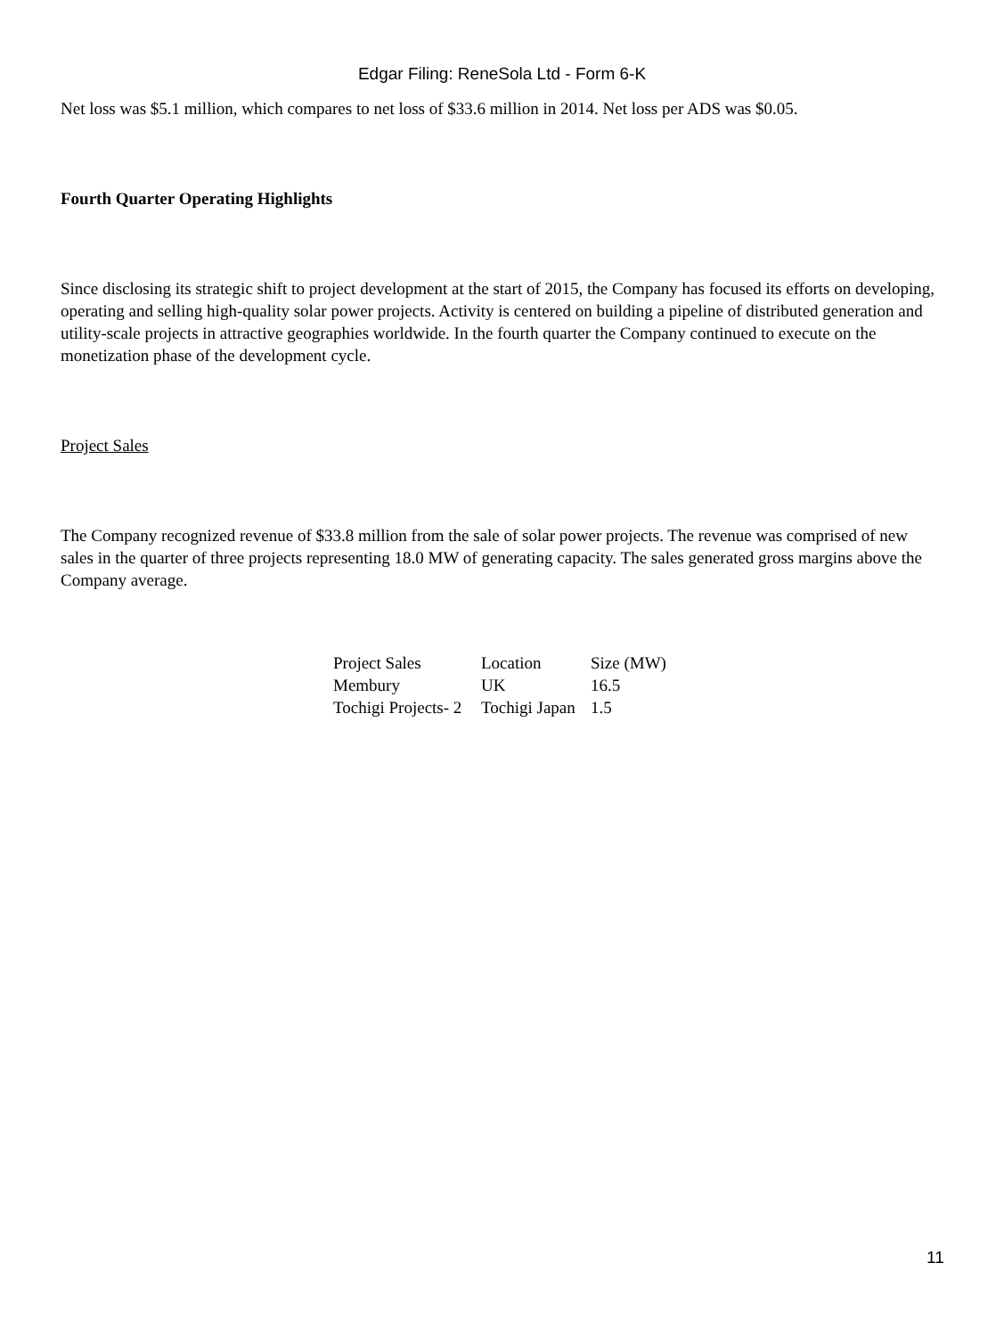Edgar Filing: ReneSola Ltd - Form 6-K
Net loss was $5.1 million, which compares to net loss of $33.6 million in 2014. Net loss per ADS was $0.05.
Fourth Quarter Operating Highlights
Since disclosing its strategic shift to project development at the start of 2015, the Company has focused its efforts on developing, operating and selling high-quality solar power projects. Activity is centered on building a pipeline of distributed generation and utility-scale projects in attractive geographies worldwide. In the fourth quarter the Company continued to execute on the monetization phase of the development cycle.
Project Sales
The Company recognized revenue of $33.8 million from the sale of solar power projects. The revenue was comprised of new sales in the quarter of three projects representing 18.0 MW of generating capacity. The sales generated gross margins above the Company average.
| Project Sales | Location | Size (MW) |
| Membury | UK | 16.5 |
| Tochigi Projects- 2 | Tochigi Japan | 1.5 |
11